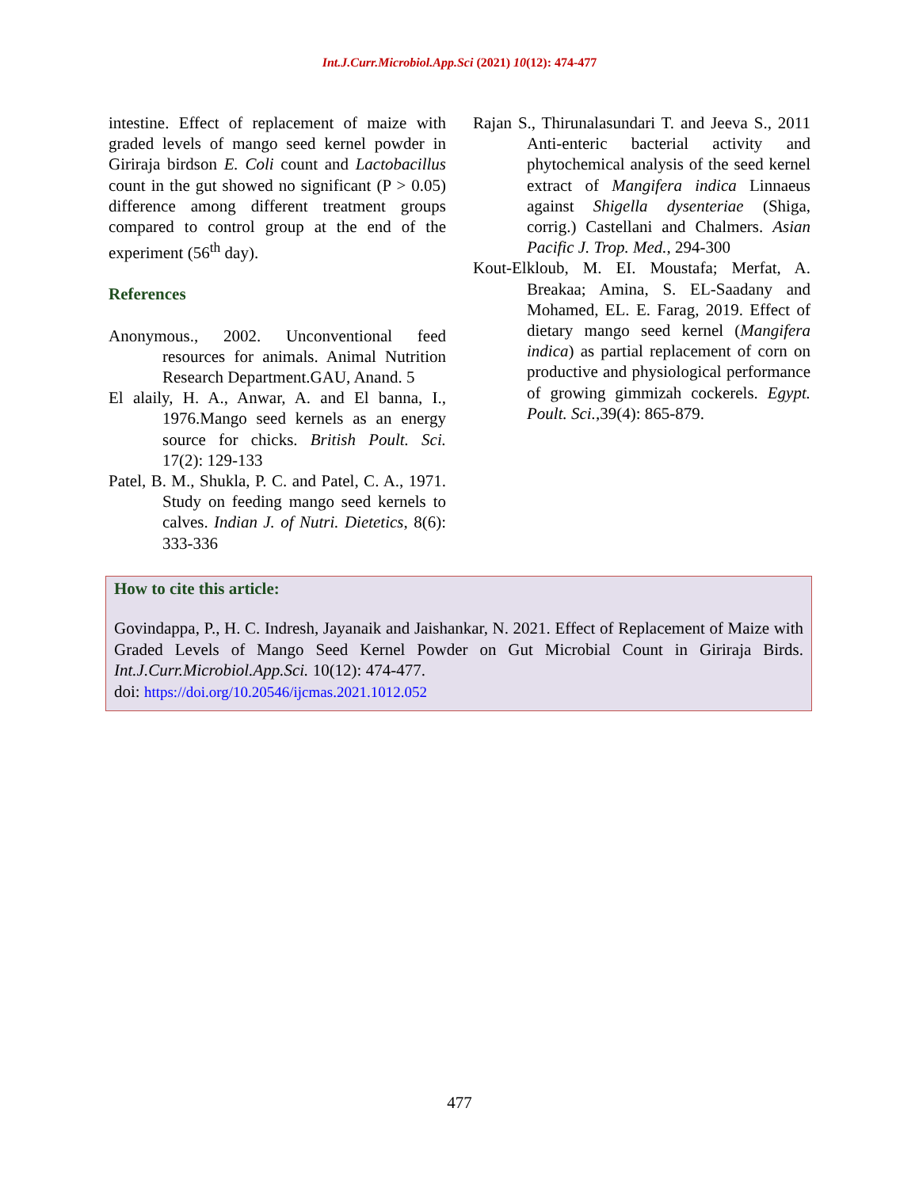Int.J.Curr.Microbiol.App.Sci (2021) 10(12): 474-477
intestine. Effect of replacement of maize with graded levels of mango seed kernel powder in Giriraja birdson E. Coli count and Lactobacillus count in the gut showed no significant (P > 0.05) difference among different treatment groups compared to control group at the end of the experiment (56<sup>th</sup> day).
References
Anonymous., 2002. Unconventional feed resources for animals. Animal Nutrition Research Department.GAU, Anand. 5
El alaily, H. A., Anwar, A. and El banna, I., 1976.Mango seed kernels as an energy source for chicks. British Poult. Sci. 17(2): 129-133
Patel, B. M., Shukla, P. C. and Patel, C. A., 1971. Study on feeding mango seed kernels to calves. Indian J. of Nutri. Dietetics, 8(6): 333-336
Rajan S., Thirunalasundari T. and Jeeva S., 2011 Anti-enteric bacterial activity and phytochemical analysis of the seed kernel extract of Mangifera indica Linnaeus against Shigella dysenteriae (Shiga, corrig.) Castellani and Chalmers. Asian Pacific J. Trop. Med., 294-300
Kout-Elkloub, M. EI. Moustafa; Merfat, A. Breakaa; Amina, S. EL-Saadany and Mohamed, EL. E. Farag, 2019. Effect of dietary mango seed kernel (Mangifera indica) as partial replacement of corn on productive and physiological performance of growing gimmizah cockerels. Egypt. Poult. Sci.,39(4): 865-879.
How to cite this article:
Govindappa, P., H. C. Indresh, Jayanaik and Jaishankar, N. 2021. Effect of Replacement of Maize with Graded Levels of Mango Seed Kernel Powder on Gut Microbial Count in Giriraja Birds. Int.J.Curr.Microbiol.App.Sci. 10(12): 474-477.
doi: https://doi.org/10.20546/ijcmas.2021.1012.052
477